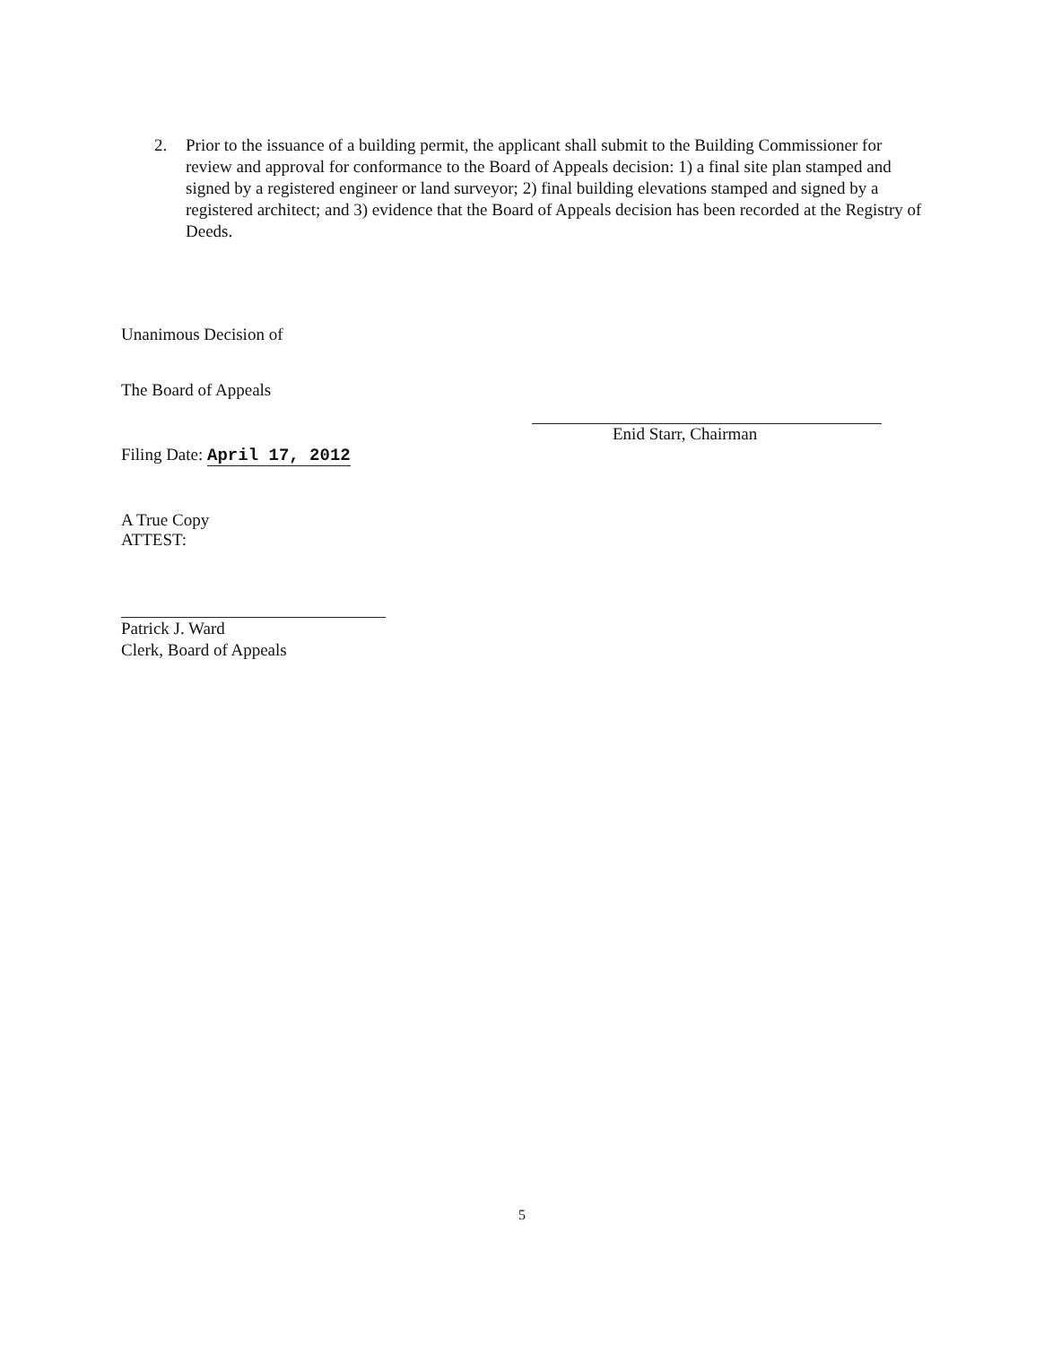2. Prior to the issuance of a building permit, the applicant shall submit to the Building Commissioner for review and approval for conformance to the Board of Appeals decision: 1) a final site plan stamped and signed by a registered engineer or land surveyor; 2) final building elevations stamped and signed by a registered architect; and 3) evidence that the Board of Appeals decision has been recorded at the Registry of Deeds.
Unanimous Decision of
The Board of Appeals
Filing Date: April 17, 2012
A True Copy
ATTEST:
Patrick J. Ward
Clerk, Board of Appeals
Enid Starr, Chairman
5